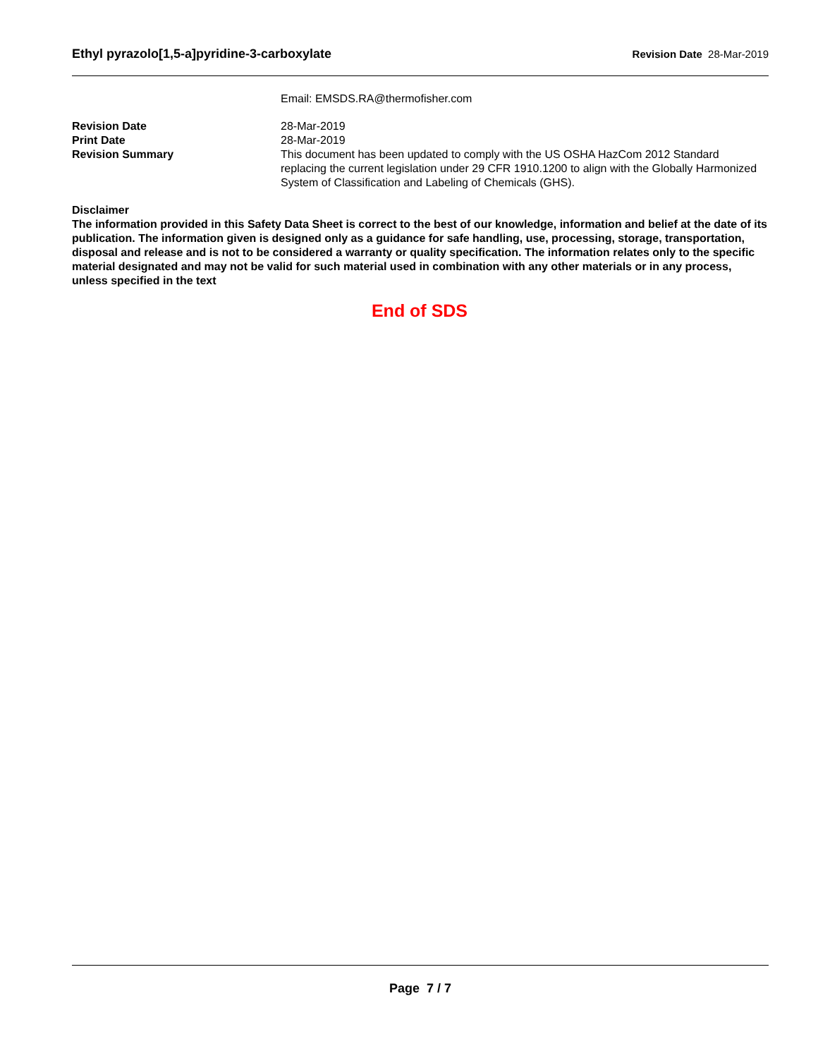Ethyl pyrazolo[1,5-a]pyridine-3-carboxylate Revision Date 28-Mar-2019
Email: EMSDS.RA@thermofisher.com
Revision Date 28-Mar-2019
Print Date 28-Mar-2019
Revision Summary This document has been updated to comply with the US OSHA HazCom 2012 Standard replacing the current legislation under 29 CFR 1910.1200 to align with the Globally Harmonized System of Classification and Labeling of Chemicals (GHS).
Disclaimer
The information provided in this Safety Data Sheet is correct to the best of our knowledge, information and belief at the date of its publication. The information given is designed only as a guidance for safe handling, use, processing, storage, transportation, disposal and release and is not to be considered a warranty or quality specification. The information relates only to the specific material designated and may not be valid for such material used in combination with any other materials or in any process, unless specified in the text
End of SDS
Page 7 / 7